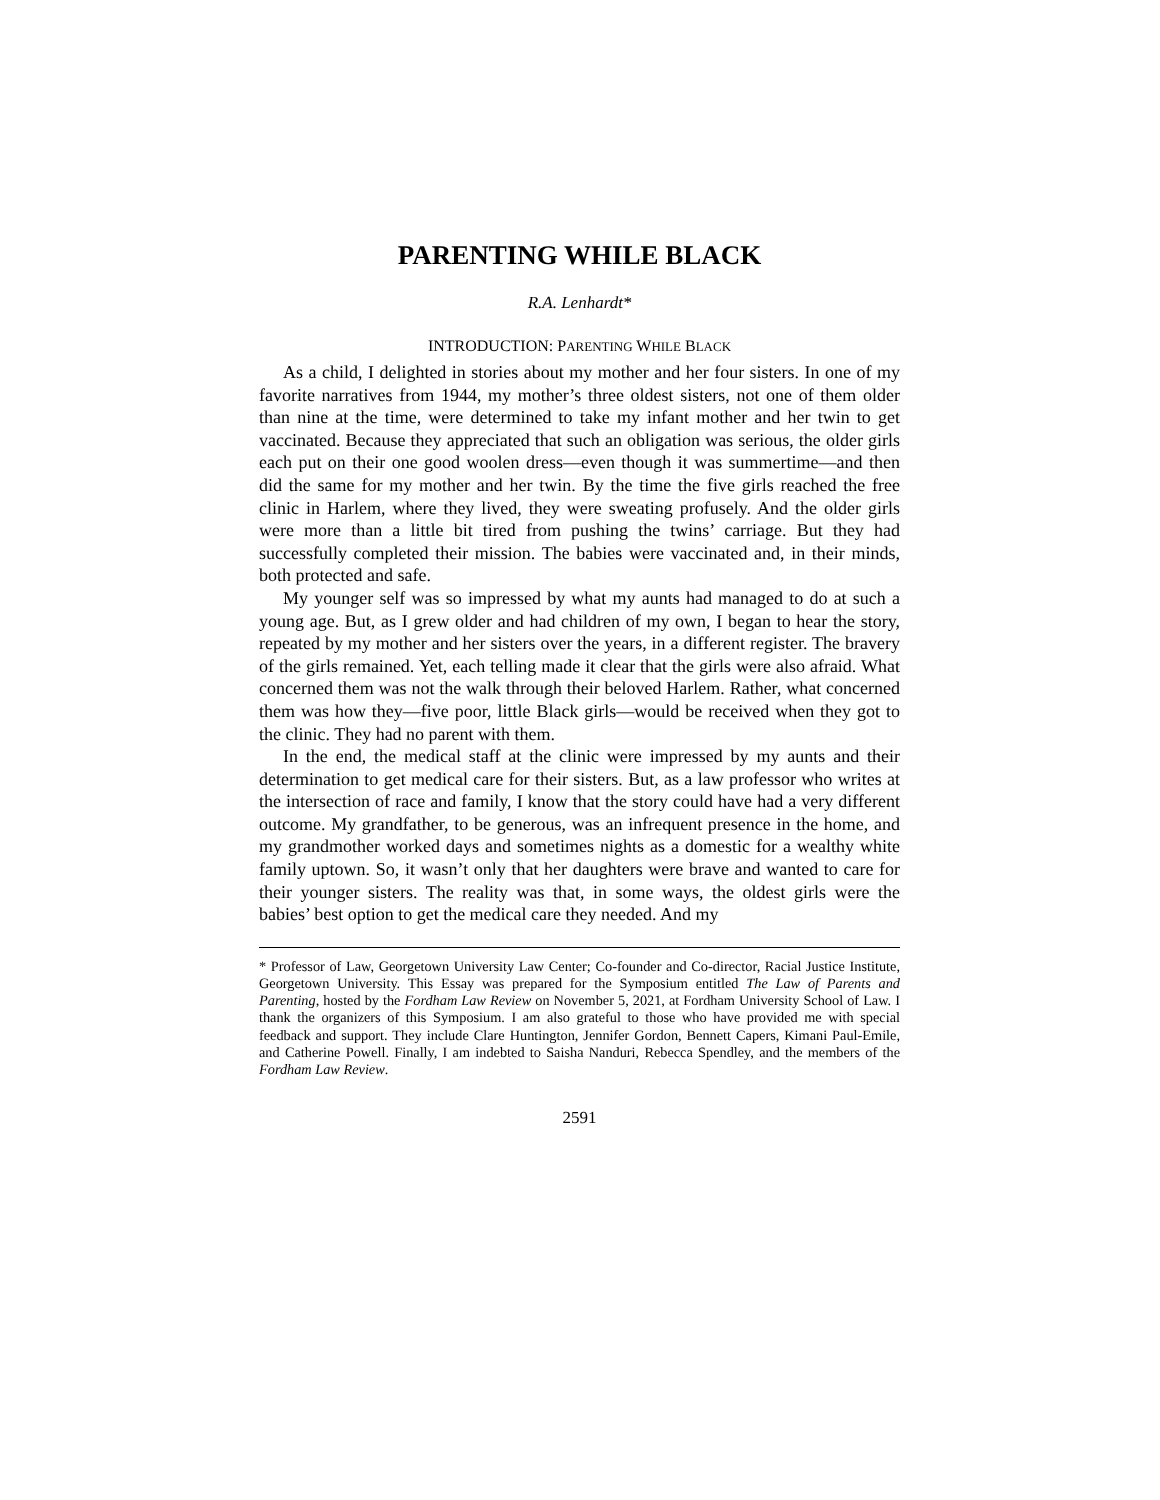PARENTING WHILE BLACK
R.A. Lenhardt*
INTRODUCTION: PARENTING WHILE BLACK
As a child, I delighted in stories about my mother and her four sisters. In one of my favorite narratives from 1944, my mother’s three oldest sisters, not one of them older than nine at the time, were determined to take my infant mother and her twin to get vaccinated. Because they appreciated that such an obligation was serious, the older girls each put on their one good woolen dress—even though it was summertime—and then did the same for my mother and her twin. By the time the five girls reached the free clinic in Harlem, where they lived, they were sweating profusely. And the older girls were more than a little bit tired from pushing the twins’ carriage. But they had successfully completed their mission. The babies were vaccinated and, in their minds, both protected and safe.
My younger self was so impressed by what my aunts had managed to do at such a young age. But, as I grew older and had children of my own, I began to hear the story, repeated by my mother and her sisters over the years, in a different register. The bravery of the girls remained. Yet, each telling made it clear that the girls were also afraid. What concerned them was not the walk through their beloved Harlem. Rather, what concerned them was how they—five poor, little Black girls—would be received when they got to the clinic. They had no parent with them.
In the end, the medical staff at the clinic were impressed by my aunts and their determination to get medical care for their sisters. But, as a law professor who writes at the intersection of race and family, I know that the story could have had a very different outcome. My grandfather, to be generous, was an infrequent presence in the home, and my grandmother worked days and sometimes nights as a domestic for a wealthy white family uptown. So, it wasn’t only that her daughters were brave and wanted to care for their younger sisters. The reality was that, in some ways, the oldest girls were the babies’ best option to get the medical care they needed. And my
* Professor of Law, Georgetown University Law Center; Co-founder and Co-director, Racial Justice Institute, Georgetown University. This Essay was prepared for the Symposium entitled The Law of Parents and Parenting, hosted by the Fordham Law Review on November 5, 2021, at Fordham University School of Law. I thank the organizers of this Symposium. I am also grateful to those who have provided me with special feedback and support. They include Clare Huntington, Jennifer Gordon, Bennett Capers, Kimani Paul-Emile, and Catherine Powell. Finally, I am indebted to Saisha Nanduri, Rebecca Spendley, and the members of the Fordham Law Review.
2591